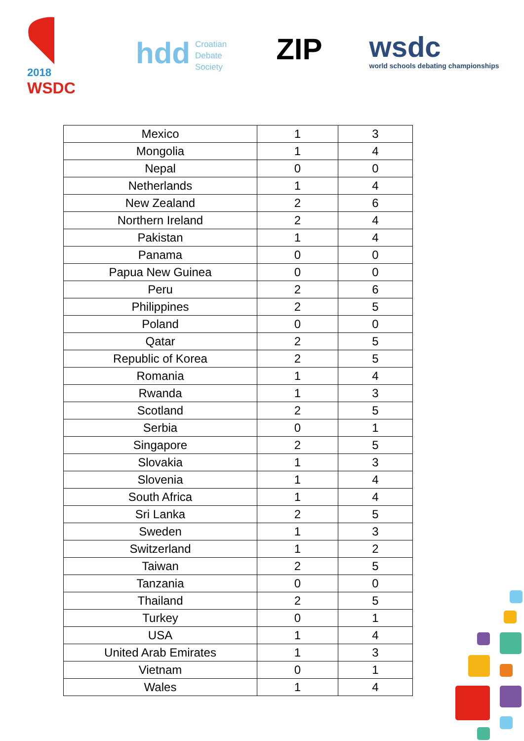2018
WSDC
hdd Croatian
Debate
Society
ZIP
wsdc
world schools debating championships
| Mexico | 1 | 3 |
| Mongolia | 1 | 4 |
| Nepal | 0 | 0 |
| Netherlands | 1 | 4 |
| New Zealand | 2 | 6 |
| Northern Ireland | 2 | 4 |
| Pakistan | 1 | 4 |
| Panama | 0 | 0 |
| Papua New Guinea | 0 | 0 |
| Peru | 2 | 6 |
| Philippines | 2 | 5 |
| Poland | 0 | 0 |
| Qatar | 2 | 5 |
| Republic of Korea | 2 | 5 |
| Romania | 1 | 4 |
| Rwanda | 1 | 3 |
| Scotland | 2 | 5 |
| Serbia | 0 | 1 |
| Singapore | 2 | 5 |
| Slovakia | 1 | 3 |
| Slovenia | 1 | 4 |
| South Africa | 1 | 4 |
| Sri Lanka | 2 | 5 |
| Sweden | 1 | 3 |
| Switzerland | 1 | 2 |
| Taiwan | 2 | 5 |
| Tanzania | 0 | 0 |
| Thailand | 2 | 5 |
| Turkey | 0 | 1 |
| USA | 1 | 4 |
| United Arab Emirates | 1 | 3 |
| Vietnam | 0 | 1 |
| Wales | 1 | 4 |